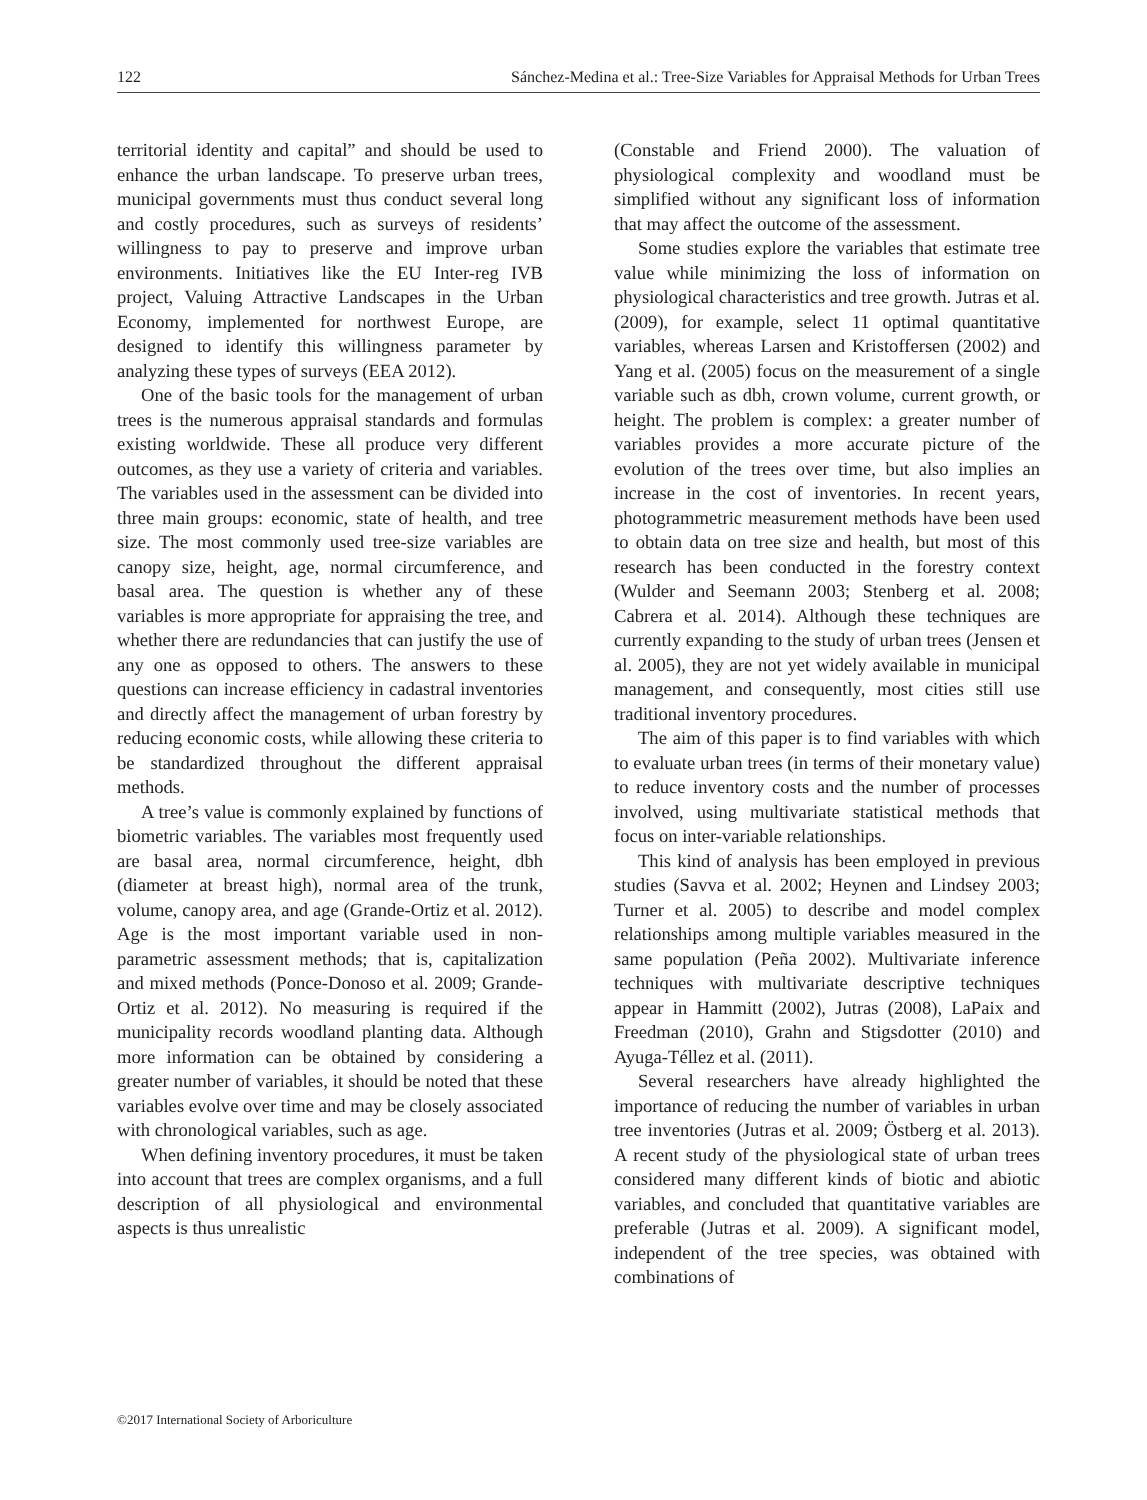122 Sánchez-Medina et al.: Tree-Size Variables for Appraisal Methods for Urban Trees
territorial identity and capital” and should be used to enhance the urban landscape. To preserve urban trees, municipal governments must thus conduct several long and costly procedures, such as surveys of residents’ willingness to pay to preserve and improve urban environments. Initiatives like the EU Inter-reg IVB project, Valuing Attractive Landscapes in the Urban Economy, implemented for northwest Europe, are designed to identify this willingness parameter by analyzing these types of surveys (EEA 2012).
One of the basic tools for the management of urban trees is the numerous appraisal standards and formulas existing worldwide. These all produce very different outcomes, as they use a variety of criteria and variables. The variables used in the assessment can be divided into three main groups: economic, state of health, and tree size. The most commonly used tree-size variables are canopy size, height, age, normal circumference, and basal area. The question is whether any of these variables is more appropriate for appraising the tree, and whether there are redundancies that can justify the use of any one as opposed to others. The answers to these questions can increase efficiency in cadastral inventories and directly affect the management of urban forestry by reducing economic costs, while allowing these criteria to be standardized throughout the different appraisal methods.
A tree’s value is commonly explained by functions of biometric variables. The variables most frequently used are basal area, normal circumference, height, dbh (diameter at breast high), normal area of the trunk, volume, canopy area, and age (Grande-Ortiz et al. 2012). Age is the most important variable used in non-parametric assessment methods; that is, capitalization and mixed methods (Ponce-Donoso et al. 2009; Grande-Ortiz et al. 2012). No measuring is required if the municipality records woodland planting data. Although more information can be obtained by considering a greater number of variables, it should be noted that these variables evolve over time and may be closely associated with chronological variables, such as age.
When defining inventory procedures, it must be taken into account that trees are complex organisms, and a full description of all physiological and environmental aspects is thus unrealistic
(Constable and Friend 2000). The valuation of physiological complexity and woodland must be simplified without any significant loss of information that may affect the outcome of the assessment.
Some studies explore the variables that estimate tree value while minimizing the loss of information on physiological characteristics and tree growth. Jutras et al. (2009), for example, select 11 optimal quantitative variables, whereas Larsen and Kristoffersen (2002) and Yang et al. (2005) focus on the measurement of a single variable such as dbh, crown volume, current growth, or height. The problem is complex: a greater number of variables provides a more accurate picture of the evolution of the trees over time, but also implies an increase in the cost of inventories. In recent years, photogrammetric measurement methods have been used to obtain data on tree size and health, but most of this research has been conducted in the forestry context (Wulder and Seemann 2003; Stenberg et al. 2008; Cabrera et al. 2014). Although these techniques are currently expanding to the study of urban trees (Jensen et al. 2005), they are not yet widely available in municipal management, and consequently, most cities still use traditional inventory procedures.
The aim of this paper is to find variables with which to evaluate urban trees (in terms of their monetary value) to reduce inventory costs and the number of processes involved, using multivariate statistical methods that focus on inter-variable relationships.
This kind of analysis has been employed in previous studies (Savva et al. 2002; Heynen and Lindsey 2003; Turner et al. 2005) to describe and model complex relationships among multiple variables measured in the same population (Peña 2002). Multivariate inference techniques with multivariate descriptive techniques appear in Hammitt (2002), Jutras (2008), LaPaix and Freedman (2010), Grahn and Stigsdotter (2010) and Ayuga-Téllez et al. (2011).
Several researchers have already highlighted the importance of reducing the number of variables in urban tree inventories (Jutras et al. 2009; Östberg et al. 2013). A recent study of the physiological state of urban trees considered many different kinds of biotic and abiotic variables, and concluded that quantitative variables are preferable (Jutras et al. 2009). A significant model, independent of the tree species, was obtained with combinations of
©2017 International Society of Arboriculture